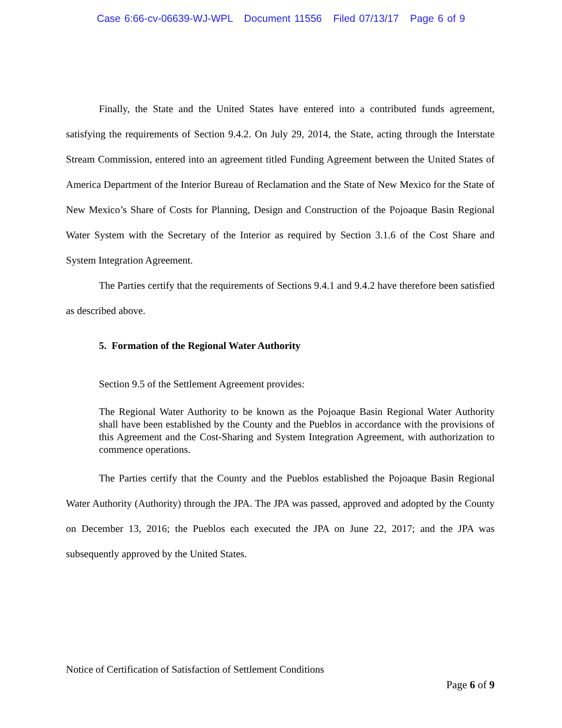Case 6:66-cv-06639-WJ-WPL Document 11556 Filed 07/13/17 Page 6 of 9
Finally, the State and the United States have entered into a contributed funds agreement, satisfying the requirements of Section 9.4.2. On July 29, 2014, the State, acting through the Interstate Stream Commission, entered into an agreement titled Funding Agreement between the United States of America Department of the Interior Bureau of Reclamation and the State of New Mexico for the State of New Mexico’s Share of Costs for Planning, Design and Construction of the Pojoaque Basin Regional Water System with the Secretary of the Interior as required by Section 3.1.6 of the Cost Share and System Integration Agreement.
The Parties certify that the requirements of Sections 9.4.1 and 9.4.2 have therefore been satisfied as described above.
5. Formation of the Regional Water Authority
Section 9.5 of the Settlement Agreement provides:
The Regional Water Authority to be known as the Pojoaque Basin Regional Water Authority shall have been established by the County and the Pueblos in accordance with the provisions of this Agreement and the Cost-Sharing and System Integration Agreement, with authorization to commence operations.
The Parties certify that the County and the Pueblos established the Pojoaque Basin Regional Water Authority (Authority) through the JPA. The JPA was passed, approved and adopted by the County on December 13, 2016; the Pueblos each executed the JPA on June 22, 2017; and the JPA was subsequently approved by the United States.
Notice of Certification of Satisfaction of Settlement Conditions
Page 6 of 9